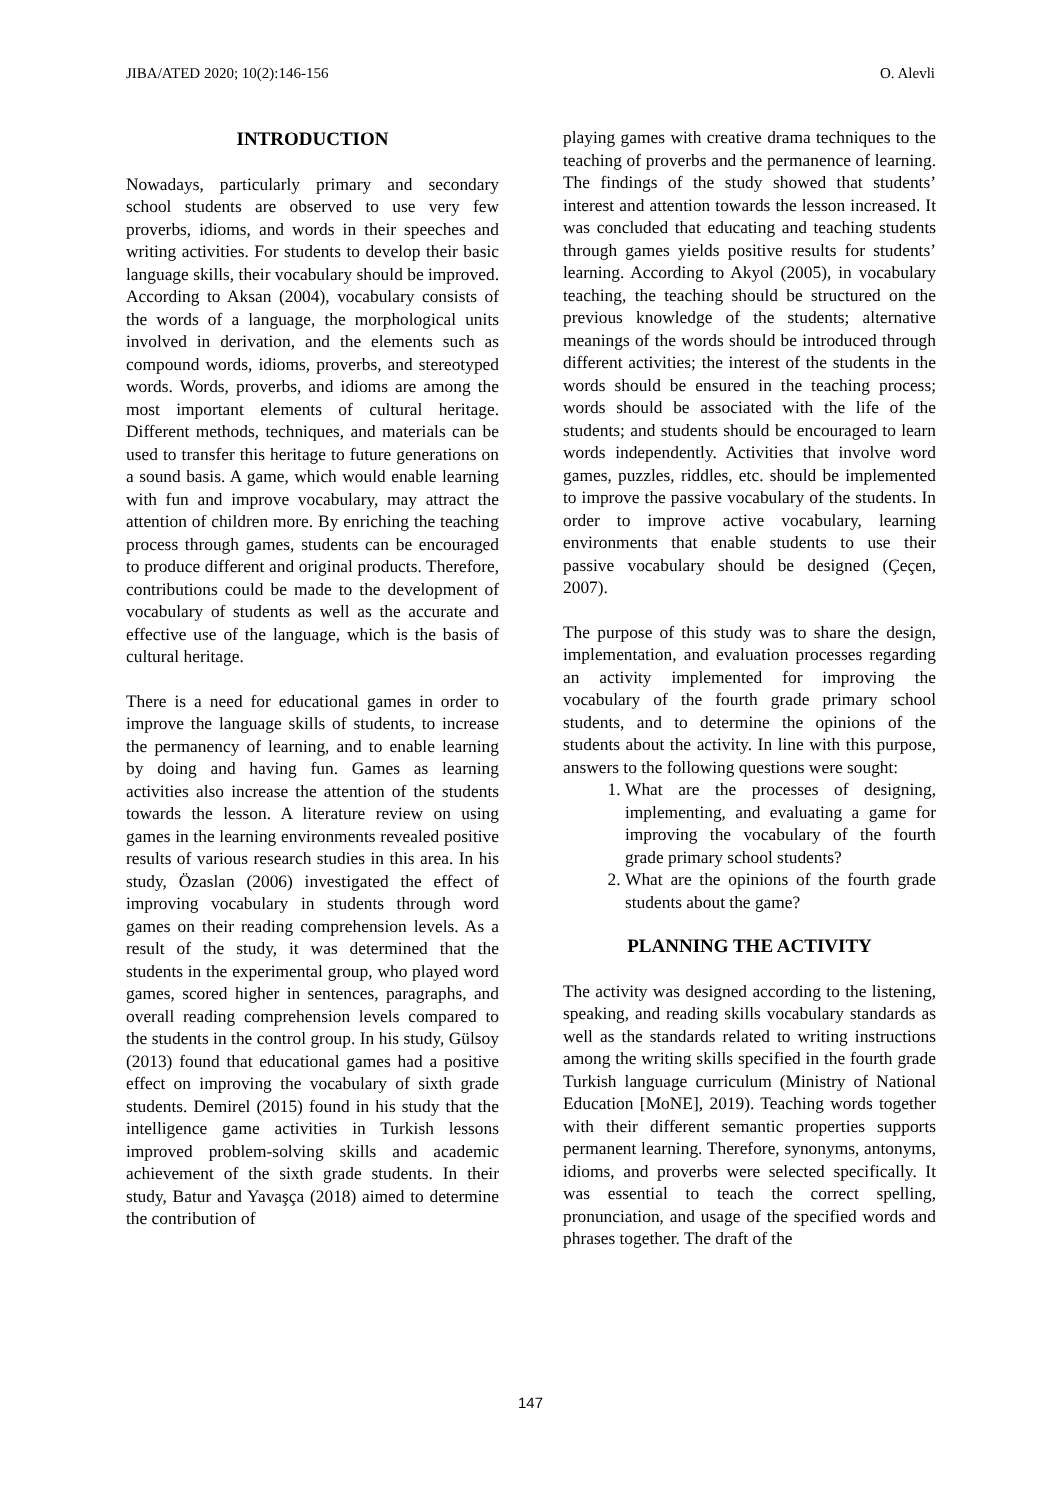JIBA/ATED 2020; 10(2):146-156 O. Alevli
INTRODUCTION
Nowadays, particularly primary and secondary school students are observed to use very few proverbs, idioms, and words in their speeches and writing activities. For students to develop their basic language skills, their vocabulary should be improved. According to Aksan (2004), vocabulary consists of the words of a language, the morphological units involved in derivation, and the elements such as compound words, idioms, proverbs, and stereotyped words. Words, proverbs, and idioms are among the most important elements of cultural heritage. Different methods, techniques, and materials can be used to transfer this heritage to future generations on a sound basis. A game, which would enable learning with fun and improve vocabulary, may attract the attention of children more. By enriching the teaching process through games, students can be encouraged to produce different and original products. Therefore, contributions could be made to the development of vocabulary of students as well as the accurate and effective use of the language, which is the basis of cultural heritage.
There is a need for educational games in order to improve the language skills of students, to increase the permanency of learning, and to enable learning by doing and having fun. Games as learning activities also increase the attention of the students towards the lesson. A literature review on using games in the learning environments revealed positive results of various research studies in this area. In his study, Özaslan (2006) investigated the effect of improving vocabulary in students through word games on their reading comprehension levels. As a result of the study, it was determined that the students in the experimental group, who played word games, scored higher in sentences, paragraphs, and overall reading comprehension levels compared to the students in the control group. In his study, Gülsoy (2013) found that educational games had a positive effect on improving the vocabulary of sixth grade students. Demirel (2015) found in his study that the intelligence game activities in Turkish lessons improved problem-solving skills and academic achievement of the sixth grade students. In their study, Batur and Yavaşça (2018) aimed to determine the contribution of
playing games with creative drama techniques to the teaching of proverbs and the permanence of learning. The findings of the study showed that students’ interest and attention towards the lesson increased. It was concluded that educating and teaching students through games yields positive results for students’ learning. According to Akyol (2005), in vocabulary teaching, the teaching should be structured on the previous knowledge of the students; alternative meanings of the words should be introduced through different activities; the interest of the students in the words should be ensured in the teaching process; words should be associated with the life of the students; and students should be encouraged to learn words independently. Activities that involve word games, puzzles, riddles, etc. should be implemented to improve the passive vocabulary of the students. In order to improve active vocabulary, learning environments that enable students to use their passive vocabulary should be designed (Çeçen, 2007).
The purpose of this study was to share the design, implementation, and evaluation processes regarding an activity implemented for improving the vocabulary of the fourth grade primary school students, and to determine the opinions of the students about the activity. In line with this purpose, answers to the following questions were sought:
1. What are the processes of designing, implementing, and evaluating a game for improving the vocabulary of the fourth grade primary school students?
2. What are the opinions of the fourth grade students about the game?
PLANNING THE ACTIVITY
The activity was designed according to the listening, speaking, and reading skills vocabulary standards as well as the standards related to writing instructions among the writing skills specified in the fourth grade Turkish language curriculum (Ministry of National Education [MoNE], 2019). Teaching words together with their different semantic properties supports permanent learning. Therefore, synonyms, antonyms, idioms, and proverbs were selected specifically. It was essential to teach the correct spelling, pronunciation, and usage of the specified words and phrases together. The draft of the
147